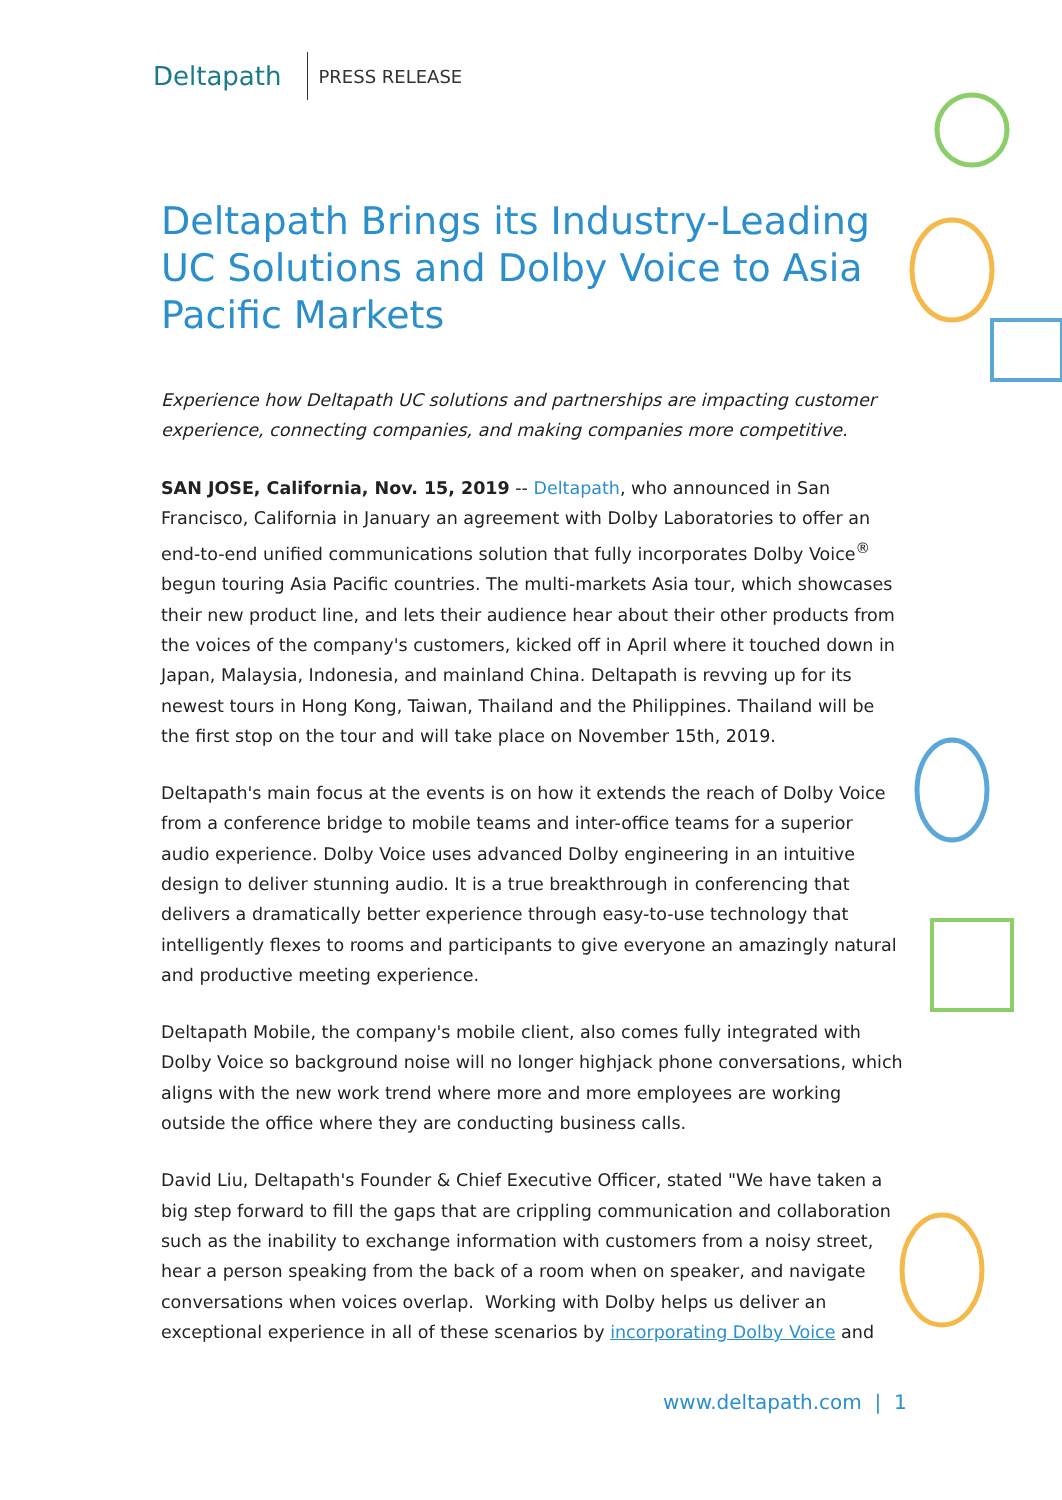Deltapath
PRESS RELEASE
Deltapath Brings its Industry-Leading UC Solutions and Dolby Voice to Asia Pacific Markets
Experience how Deltapath UC solutions and partnerships are impacting customer experience, connecting companies, and making companies more competitive.
SAN JOSE, California, Nov. 15, 2019 -- Deltapath, who announced in San Francisco, California in January an agreement with Dolby Laboratories to offer an end-to-end unified communications solution that fully incorporates Dolby Voice<sup>®</sup> begun touring Asia Pacific countries. The multi-markets Asia tour, which showcases their new product line, and lets their audience hear about their other products from the voices of the company's customers, kicked off in April where it touched down in Japan, Malaysia, Indonesia, and mainland China. Deltapath is revving up for its newest tours in Hong Kong, Taiwan, Thailand and the Philippines. Thailand will be the first stop on the tour and will take place on November 15th, 2019.
Deltapath's main focus at the events is on how it extends the reach of Dolby Voice from a conference bridge to mobile teams and inter-office teams for a superior audio experience. Dolby Voice uses advanced Dolby engineering in an intuitive design to deliver stunning audio. It is a true breakthrough in conferencing that delivers a dramatically better experience through easy-to-use technology that intelligently flexes to rooms and participants to give everyone an amazingly natural and productive meeting experience.
Deltapath Mobile, the company's mobile client, also comes fully integrated with Dolby Voice so background noise will no longer highjack phone conversations, which aligns with the new work trend where more and more employees are working outside the office where they are conducting business calls.
David Liu, Deltapath's Founder & Chief Executive Officer, stated "We have taken a big step forward to fill the gaps that are crippling communication and collaboration such as the inability to exchange information with customers from a noisy street, hear a person speaking from the back of a room when on speaker, and navigate conversations when voices overlap. Working with Dolby helps us deliver an exceptional experience in all of these scenarios by incorporating Dolby Voice and
www.deltapath.com | 1